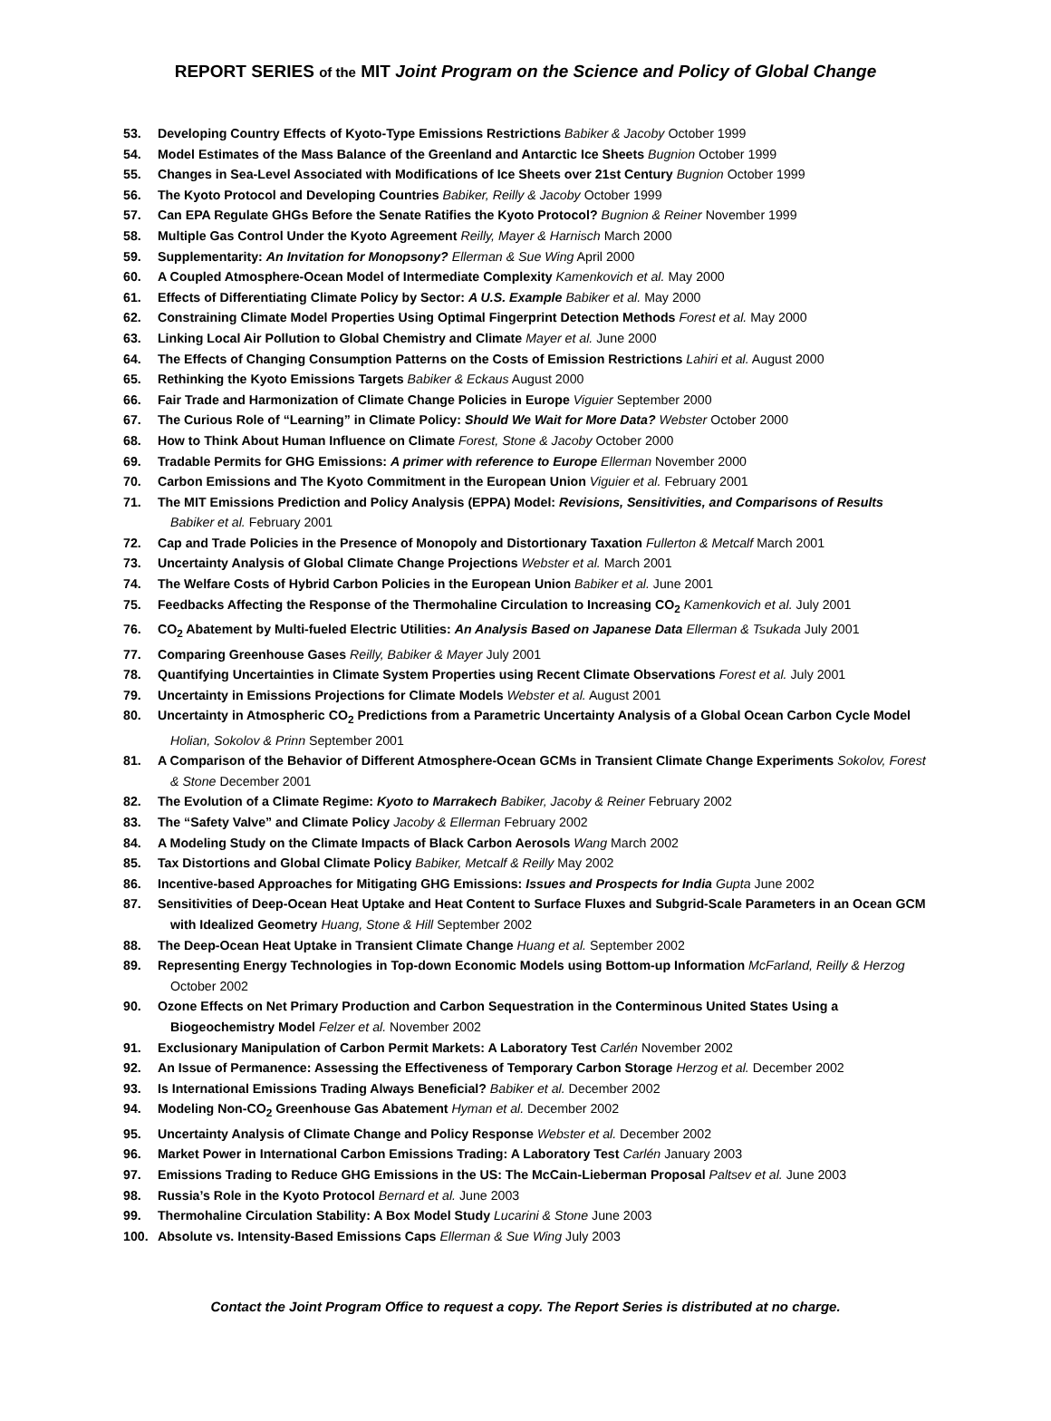REPORT SERIES of the MIT Joint Program on the Science and Policy of Global Change
53. Developing Country Effects of Kyoto-Type Emissions Restrictions Babiker & Jacoby October 1999
54. Model Estimates of the Mass Balance of the Greenland and Antarctic Ice Sheets Bugnion October 1999
55. Changes in Sea-Level Associated with Modifications of Ice Sheets over 21st Century Bugnion October 1999
56. The Kyoto Protocol and Developing Countries Babiker, Reilly & Jacoby October 1999
57. Can EPA Regulate GHGs Before the Senate Ratifies the Kyoto Protocol? Bugnion & Reiner November 1999
58. Multiple Gas Control Under the Kyoto Agreement Reilly, Mayer & Harnisch March 2000
59. Supplementarity: An Invitation for Monopsony? Ellerman & Sue Wing April 2000
60. A Coupled Atmosphere-Ocean Model of Intermediate Complexity Kamenkovich et al. May 2000
61. Effects of Differentiating Climate Policy by Sector: A U.S. Example Babiker et al. May 2000
62. Constraining Climate Model Properties Using Optimal Fingerprint Detection Methods Forest et al. May 2000
63. Linking Local Air Pollution to Global Chemistry and Climate Mayer et al. June 2000
64. The Effects of Changing Consumption Patterns on the Costs of Emission Restrictions Lahiri et al. August 2000
65. Rethinking the Kyoto Emissions Targets Babiker & Eckaus August 2000
66. Fair Trade and Harmonization of Climate Change Policies in Europe Viguier September 2000
67. The Curious Role of “Learning” in Climate Policy: Should We Wait for More Data? Webster October 2000
68. How to Think About Human Influence on Climate Forest, Stone & Jacoby October 2000
69. Tradable Permits for GHG Emissions: A primer with reference to Europe Ellerman November 2000
70. Carbon Emissions and The Kyoto Commitment in the European Union Viguier et al. February 2001
71. The MIT Emissions Prediction and Policy Analysis (EPPA) Model: Revisions, Sensitivities, and Comparisons of Results Babiker et al. February 2001
72. Cap and Trade Policies in the Presence of Monopoly and Distortionary Taxation Fullerton & Metcalf March 2001
73. Uncertainty Analysis of Global Climate Change Projections Webster et al. March 2001
74. The Welfare Costs of Hybrid Carbon Policies in the European Union Babiker et al. June 2001
75. Feedbacks Affecting the Response of the Thermohaline Circulation to Increasing CO<sub>2</sub> Kamenkovich et al. July 2001
76. CO<sub>2</sub> Abatement by Multi-fueled Electric Utilities: An Analysis Based on Japanese Data Ellerman & Tsukada July 2001
77. Comparing Greenhouse Gases Reilly, Babiker & Mayer July 2001
78. Quantifying Uncertainties in Climate System Properties using Recent Climate Observations Forest et al. July 2001
79. Uncertainty in Emissions Projections for Climate Models Webster et al. August 2001
80. Uncertainty in Atmospheric CO<sub>2</sub> Predictions from a Parametric Uncertainty Analysis of a Global Ocean Carbon Cycle Model Holian, Sokolov & Prinn September 2001
81. A Comparison of the Behavior of Different Atmosphere-Ocean GCMs in Transient Climate Change Experiments Sokolov, Forest & Stone December 2001
82. The Evolution of a Climate Regime: Kyoto to Marrakech Babiker, Jacoby & Reiner February 2002
83. The “Safety Valve” and Climate Policy Jacoby & Ellerman February 2002
84. A Modeling Study on the Climate Impacts of Black Carbon Aerosols Wang March 2002
85. Tax Distortions and Global Climate Policy Babiker, Metcalf & Reilly May 2002
86. Incentive-based Approaches for Mitigating GHG Emissions: Issues and Prospects for India Gupta June 2002
87. Sensitivities of Deep-Ocean Heat Uptake and Heat Content to Surface Fluxes and Subgrid-Scale Parameters in an Ocean GCM with Idealized Geometry Huang, Stone & Hill September 2002
88. The Deep-Ocean Heat Uptake in Transient Climate Change Huang et al. September 2002
89. Representing Energy Technologies in Top-down Economic Models using Bottom-up Information McFarland, Reilly & Herzog October 2002
90. Ozone Effects on Net Primary Production and Carbon Sequestration in the Conterminous United States Using a Biogeochemistry Model Felzer et al. November 2002
91. Exclusionary Manipulation of Carbon Permit Markets: A Laboratory Test Carlén November 2002
92. An Issue of Permanence: Assessing the Effectiveness of Temporary Carbon Storage Herzog et al. December 2002
93. Is International Emissions Trading Always Beneficial? Babiker et al. December 2002
94. Modeling Non-CO<sub>2</sub> Greenhouse Gas Abatement Hyman et al. December 2002
95. Uncertainty Analysis of Climate Change and Policy Response Webster et al. December 2002
96. Market Power in International Carbon Emissions Trading: A Laboratory Test Carlén January 2003
97. Emissions Trading to Reduce GHG Emissions in the US: The McCain-Lieberman Proposal Paltsev et al. June 2003
98. Russia’s Role in the Kyoto Protocol Bernard et al. June 2003
99. Thermohaline Circulation Stability: A Box Model Study Lucarini & Stone June 2003
100. Absolute vs. Intensity-Based Emissions Caps Ellerman & Sue Wing July 2003
Contact the Joint Program Office to request a copy. The Report Series is distributed at no charge.